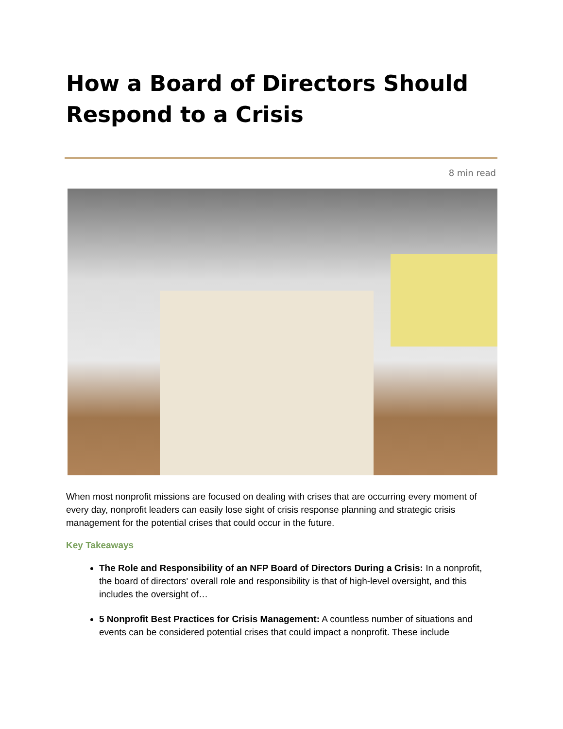How a Board of Directors Should Respond to a Crisis
8 min read
When most nonprofit missions are focused on dealing with crises that are occurring every moment of every day, nonprofit leaders can easily lose sight of crisis response planning and strategic crisis management for the potential crises that could occur in the future.
Key Takeaways
The Role and Responsibility of an NFP Board of Directors During a Crisis: In a nonprofit, the board of directors' overall role and responsibility is that of high-level oversight, and this includes the oversight of…
5 Nonprofit Best Practices for Crisis Management: A countless number of situations and events can be considered potential crises that could impact a nonprofit. These include